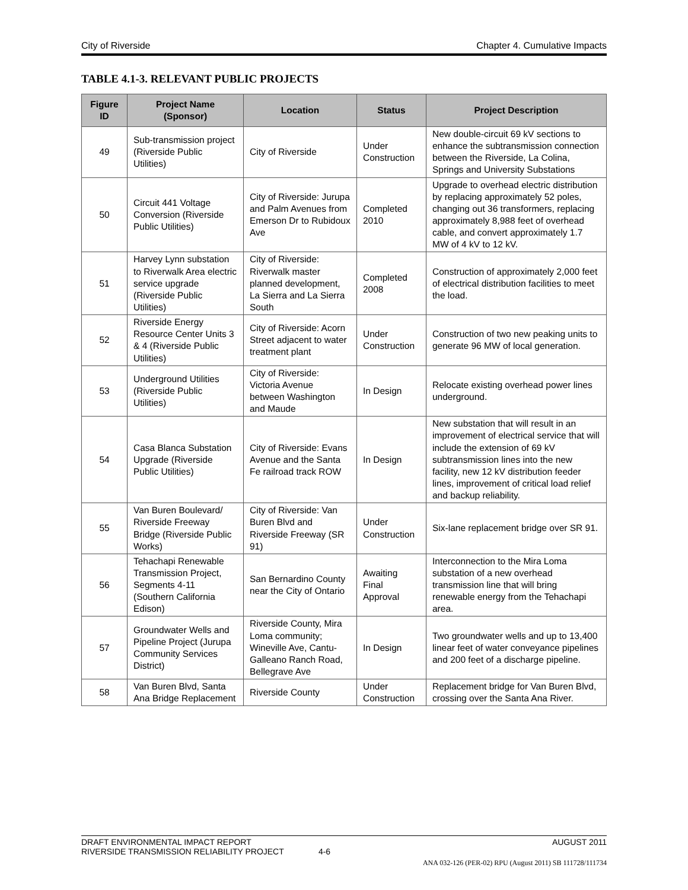City of Riverside Chapter 4. Cumulative Impacts
TABLE 4.1-3. RELEVANT PUBLIC PROJECTS
| Figure ID | Project Name (Sponsor) | Location | Status | Project Description |
| --- | --- | --- | --- | --- |
| 49 | Sub-transmission project (Riverside Public Utilities) | City of Riverside | Under Construction | New double-circuit 69 kV sections to enhance the subtransmission connection between the Riverside, La Colina, Springs and University Substations |
| 50 | Circuit 441 Voltage Conversion (Riverside Public Utilities) | City of Riverside: Jurupa and Palm Avenues from Emerson Dr to Rubidoux Ave | Completed 2010 | Upgrade to overhead electric distribution by replacing approximately 52 poles, changing out 36 transformers, replacing approximately 8,988 feet of overhead cable, and convert approximately 1.7 MW of 4 kV to 12 kV. |
| 51 | Harvey Lynn substation to Riverwalk Area electric service upgrade (Riverside Public Utilities) | City of Riverside: Riverwalk master planned development, La Sierra and La Sierra South | Completed 2008 | Construction of approximately 2,000 feet of electrical distribution facilities to meet the load. |
| 52 | Riverside Energy Resource Center Units 3 & 4 (Riverside Public Utilities) | City of Riverside: Acorn Street adjacent to water treatment plant | Under Construction | Construction of two new peaking units to generate 96 MW of local generation. |
| 53 | Underground Utilities (Riverside Public Utilities) | City of Riverside: Victoria Avenue between Washington and Maude | In Design | Relocate existing overhead power lines underground. |
| 54 | Casa Blanca Substation Upgrade (Riverside Public Utilities) | City of Riverside: Evans Avenue and the Santa Fe railroad track ROW | In Design | New substation that will result in an improvement of electrical service that will include the extension of 69 kV subtransmission lines into the new facility, new 12 kV distribution feeder lines, improvement of critical load relief and backup reliability. |
| 55 | Van Buren Boulevard/ Riverside Freeway Bridge (Riverside Public Works) | City of Riverside: Van Buren Blvd and Riverside Freeway (SR 91) | Under Construction | Six-lane replacement bridge over SR 91. |
| 56 | Tehachapi Renewable Transmission Project, Segments 4-11 (Southern California Edison) | San Bernardino County near the City of Ontario | Awaiting Final Approval | Interconnection to the Mira Loma substation of a new overhead transmission line that will bring renewable energy from the Tehachapi area. |
| 57 | Groundwater Wells and Pipeline Project (Jurupa Community Services District) | Riverside County, Mira Loma community; Wineville Ave, Cantu-Galleano Ranch Road, Bellegrave Ave | In Design | Two groundwater wells and up to 13,400 linear feet of water conveyance pipelines and 200 feet of a discharge pipeline. |
| 58 | Van Buren Blvd, Santa Ana Bridge Replacement | Riverside County | Under Construction | Replacement bridge for Van Buren Blvd, crossing over the Santa Ana River. |
DRAFT ENVIRONMENTAL IMPACT REPORT AUGUST 2011
RIVERSIDE TRANSMISSION RELIABILITY PROJECT 4-6
ANA 032-126 (PER-02) RPU (August 2011) SB 111728/111734